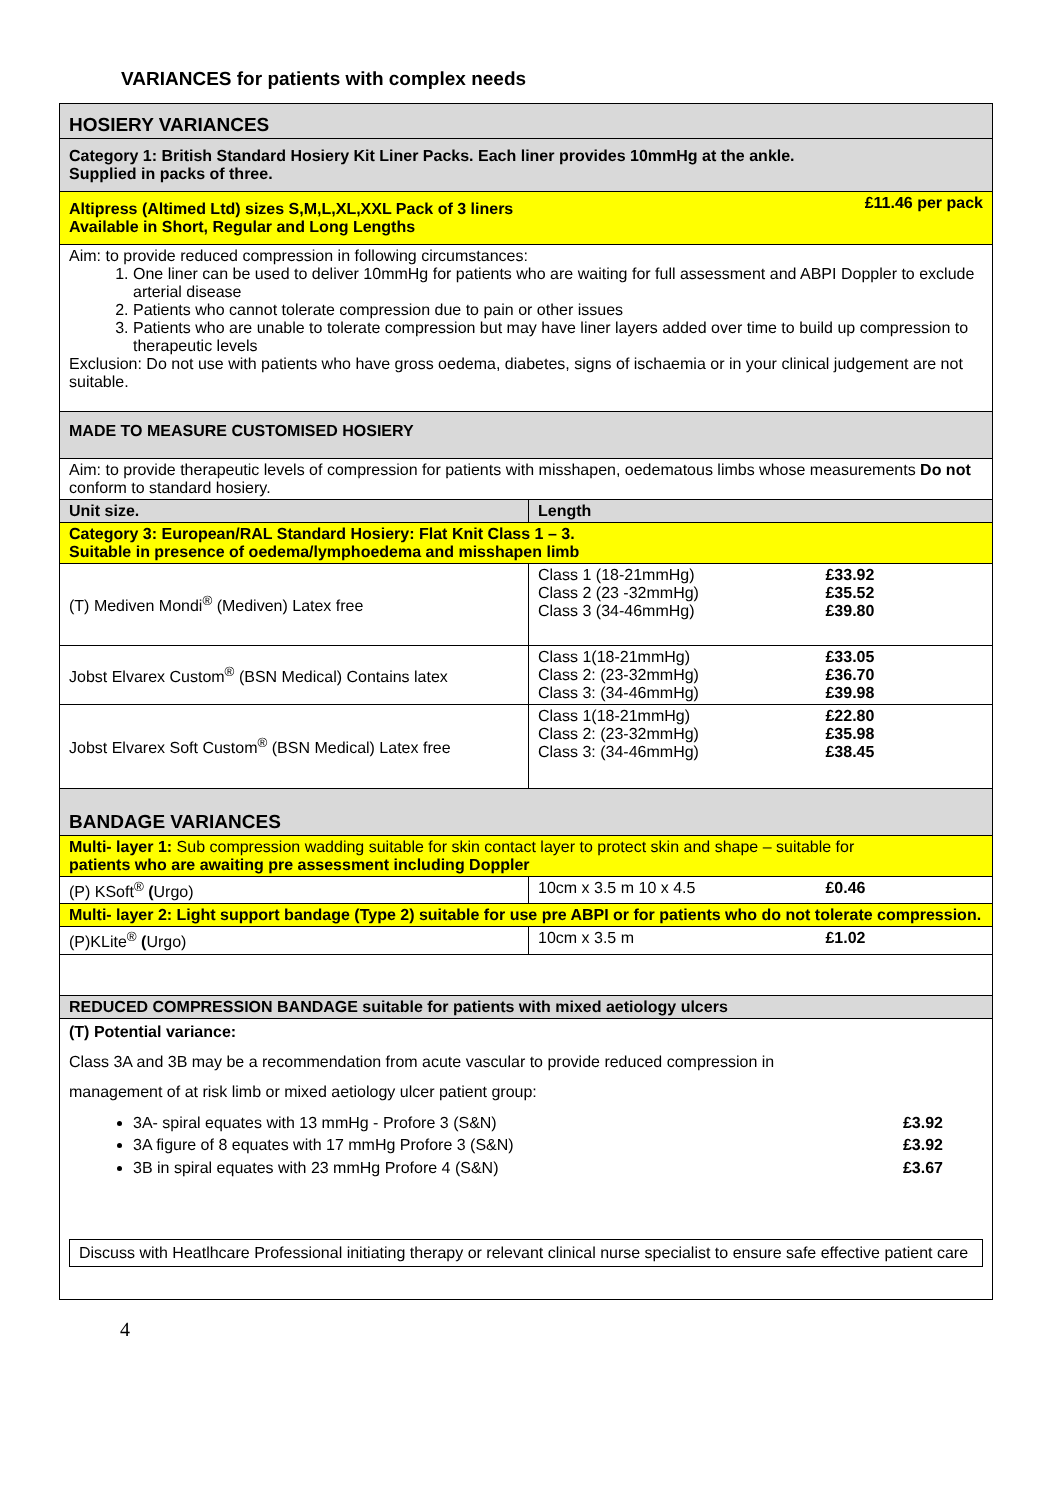VARIANCES for patients with complex needs
| HOSIERY VARIANCES | | |
| Category 1: British Standard Hosiery Kit Liner Packs. Each liner provides 10mmHg at the ankle. Supplied in packs of three. | | |
| Altipress (Altimed Ltd) sizes S,M,L,XL,XXL Pack of 3 liners Available in Short, Regular and Long Lengths | | £11.46 per pack |
| Aim: to provide reduced compression in following circumstances: 1. One liner can be used to deliver 10mmHg for patients who are waiting for full assessment and ABPI Doppler to exclude arterial disease 2. Patients who cannot tolerate compression due to pain or other issues 3. Patients who are unable to tolerate compression but may have liner layers added over time to build up compression to therapeutic levels Exclusion: Do not use with patients who have gross oedema, diabetes, signs of ischaemia or in your clinical judgement are not suitable. | | |
| MADE TO MEASURE CUSTOMISED HOSIERY | | |
| Aim: to provide therapeutic levels of compression for patients with misshapen, oedematous limbs whose measurements Do not conform to standard hosiery. | | |
| Unit size. | Length | |
| Category 3: European/RAL Standard Hosiery: Flat Knit Class 1 – 3. Suitable in presence of oedema/lymphoedema and misshapen limb | | |
| (T) Mediven Mondi<sup>®</sup> (Mediven) Latex free | Class 1 (18-21mmHg) Class 2 (23 -32mmHg) Class 3 (34-46mmHg) | £33.92 £35.52 £39.80 |
| Jobst Elvarex Custom<sup>®</sup> (BSN Medical) Contains latex | Class 1(18-21mmHg) Class 2: (23-32mmHg) Class 3: (34-46mmHg) | £33.05 £36.70 £39.98 |
| Jobst Elvarex Soft Custom<sup>®</sup> (BSN Medical) Latex free | Class 1(18-21mmHg) Class 2: (23-32mmHg) Class 3: (34-46mmHg) | £22.80 £35.98 £38.45 |
| BANDAGE VARIANCES | | |
| Multi- layer 1: Sub compression wadding suitable for skin contact layer to protect skin and shape – suitable for patients who are awaiting pre assessment including Doppler | | |
| (P) KSoft<sup>®</sup> ( Urgo) | 10cm x 3.5 m 10 x 4.5 | £0.46 |
| Multi- layer 2: Light support bandage (Type 2) suitable for use pre ABPI or for patients who do not tolerate compression. | | |
| (P)KLite<sup>®</sup> ( Urgo) | 10cm x 3.5 m | £1.02 |
| REDUCED COMPRESSION BANDAGE suitable for patients with mixed aetiology ulcers | | |
| (T) Potential variance: Class 3A and 3B may be a recommendation from acute vascular to provide reduced compression in management of at risk limb or mixed aetiology ulcer patient group: 3A- spiral equates with 13 mmHg - Profore 3 (S&N) 3A figure of 8 equates with 17 mmHg Profore 3 (S&N) 3B in spiral equates with 23 mmHg Profore 4 (S&N) £3.92 £3.92 £3.67 Discuss with Heatlhcare Professional initiating therapy or relevant clinical nurse specialist to ensure safe effective patient care | | |
4